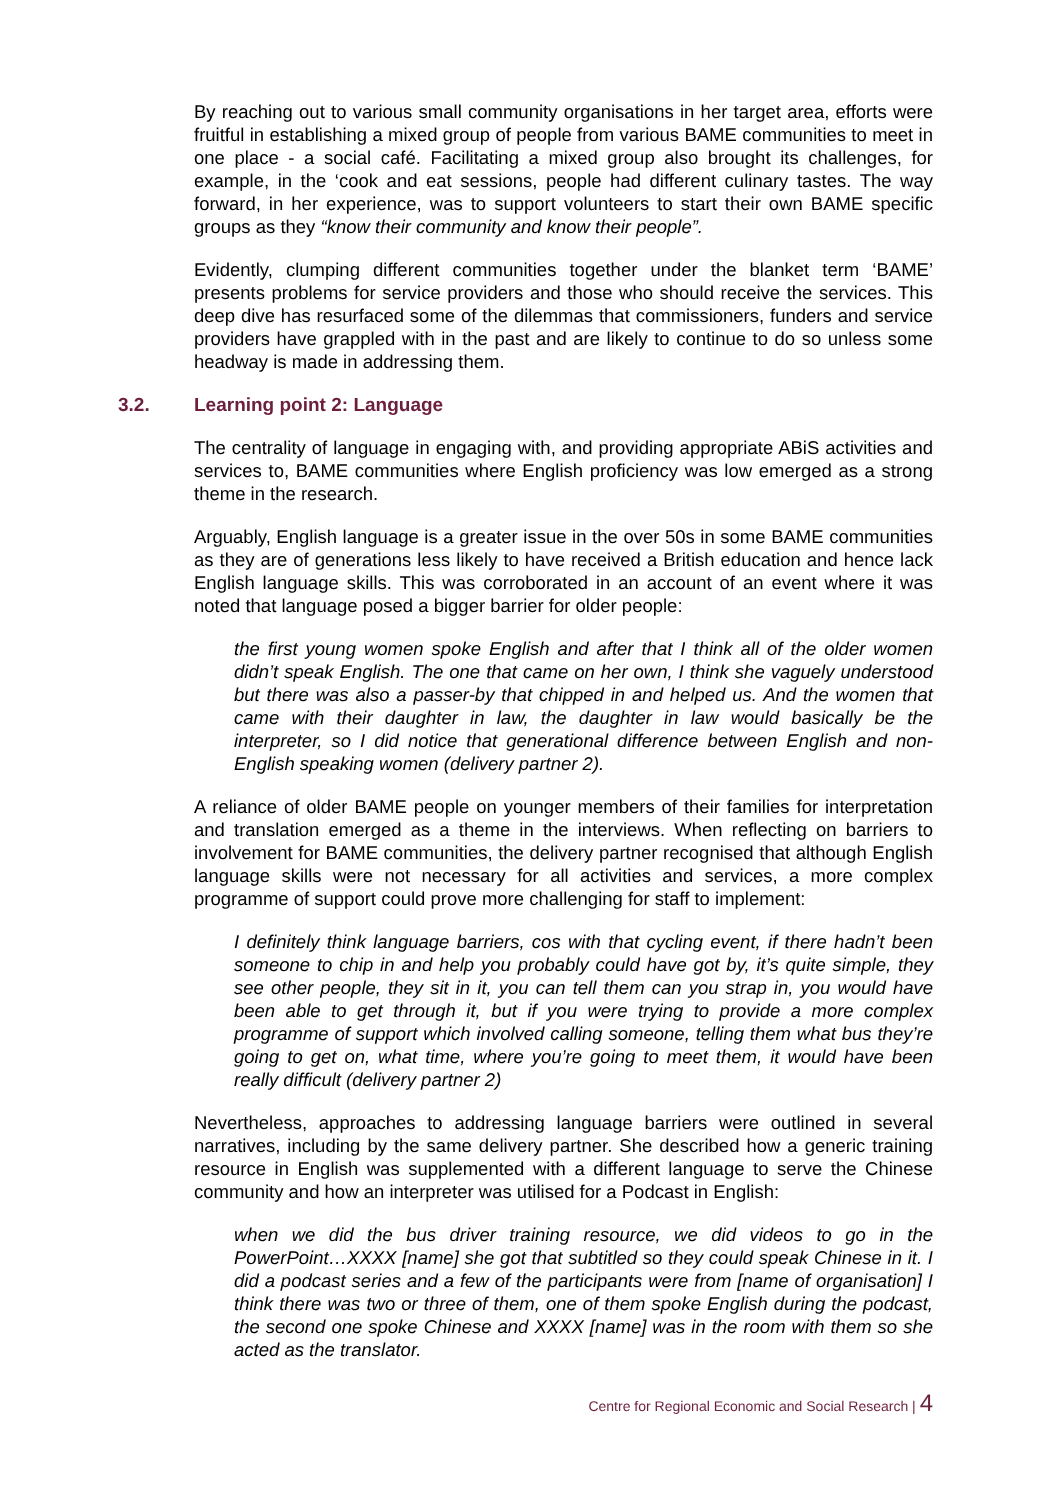By reaching out to various small community organisations in her target area, efforts were fruitful in establishing a mixed group of people from various BAME communities to meet in one place - a social café. Facilitating a mixed group also brought its challenges, for example, in the ‘cook and eat sessions, people had different culinary tastes. The way forward, in her experience, was to support volunteers to start their own BAME specific groups as they “know their community and know their people”.
Evidently, clumping different communities together under the blanket term ‘BAME’ presents problems for service providers and those who should receive the services. This deep dive has resurfaced some of the dilemmas that commissioners, funders and service providers have grappled with in the past and are likely to continue to do so unless some headway is made in addressing them.
3.2. Learning point 2: Language
The centrality of language in engaging with, and providing appropriate ABiS activities and services to, BAME communities where English proficiency was low emerged as a strong theme in the research.
Arguably, English language is a greater issue in the over 50s in some BAME communities as they are of generations less likely to have received a British education and hence lack English language skills. This was corroborated in an account of an event where it was noted that language posed a bigger barrier for older people:
the first young women spoke English and after that I think all of the older women didn’t speak English. The one that came on her own, I think she vaguely understood but there was also a passer-by that chipped in and helped us. And the women that came with their daughter in law, the daughter in law would basically be the interpreter, so I did notice that generational difference between English and non-English speaking women (delivery partner 2).
A reliance of older BAME people on younger members of their families for interpretation and translation emerged as a theme in the interviews. When reflecting on barriers to involvement for BAME communities, the delivery partner recognised that although English language skills were not necessary for all activities and services, a more complex programme of support could prove more challenging for staff to implement:
I definitely think language barriers, cos with that cycling event, if there hadn’t been someone to chip in and help you probably could have got by, it’s quite simple, they see other people, they sit in it, you can tell them can you strap in, you would have been able to get through it, but if you were trying to provide a more complex programme of support which involved calling someone, telling them what bus they’re going to get on, what time, where you’re going to meet them, it would have been really difficult (delivery partner 2)
Nevertheless, approaches to addressing language barriers were outlined in several narratives, including by the same delivery partner. She described how a generic training resource in English was supplemented with a different language to serve the Chinese community and how an interpreter was utilised for a Podcast in English:
when we did the bus driver training resource, we did videos to go in the PowerPoint…XXXX [name] she got that subtitled so they could speak Chinese in it. I did a podcast series and a few of the participants were from [name of organisation] I think there was two or three of them, one of them spoke English during the podcast, the second one spoke Chinese and XXXX [name] was in the room with them so she acted as the translator.
Centre for Regional Economic and Social Research | 4